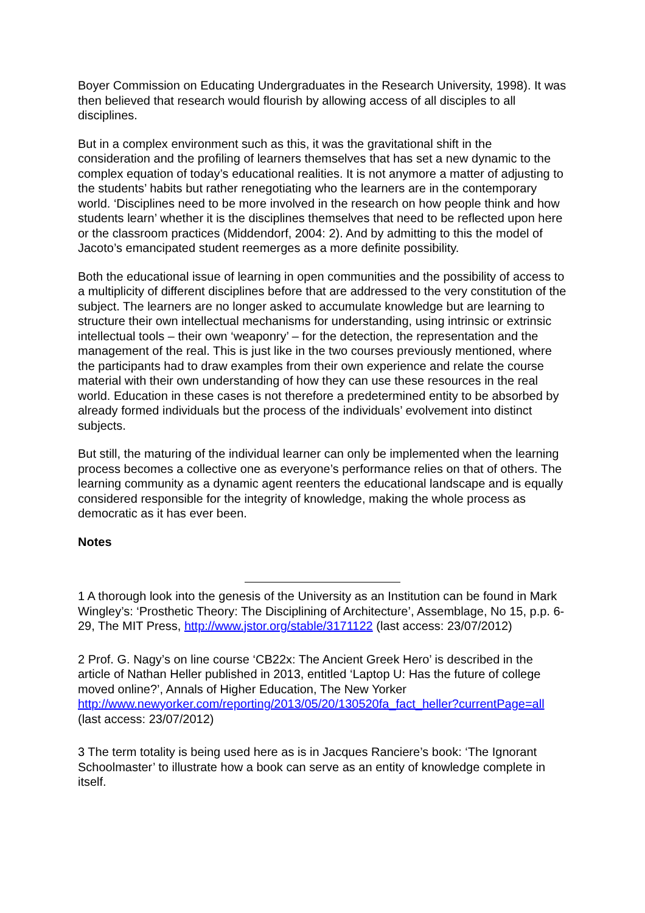Boyer Commission on Educating Undergraduates in the Research University, 1998). It was then believed that research would flourish by allowing access of all disciples to all disciplines.
But in a complex environment such as this, it was the gravitational shift in the consideration and the profiling of learners themselves that has set a new dynamic to the complex equation of today’s educational realities. It is not anymore a matter of adjusting to the students’ habits but rather renegotiating who the learners are in the contemporary world. ‘Disciplines need to be more involved in the research on how people think and how students learn’ whether it is the disciplines themselves that need to be reflected upon here or the classroom practices (Middendorf, 2004: 2). And by admitting to this the model of Jacoto’s emancipated student reemerges as a more definite possibility.
Both the educational issue of learning in open communities and the possibility of access to a multiplicity of different disciplines before that are addressed to the very constitution of the subject. The learners are no longer asked to accumulate knowledge but are learning to structure their own intellectual mechanisms for understanding, using intrinsic or extrinsic intellectual tools – their own ‘weaponry’ – for the detection, the representation and the management of the real. This is just like in the two courses previously mentioned, where the participants had to draw examples from their own experience and relate the course material with their own understanding of how they can use these resources in the real world. Education in these cases is not therefore a predetermined entity to be absorbed by already formed individuals but the process of the individuals’ evolvement into distinct subjects.
But still, the maturing of the individual learner can only be implemented when the learning process becomes a collective one as everyone’s performance relies on that of others. The learning community as a dynamic agent reenters the educational landscape and is equally considered responsible for the integrity of knowledge, making the whole process as democratic as it has ever been.
Notes
1 A thorough look into the genesis of the University as an Institution can be found in Mark Wingley’s: ‘Prosthetic Theory: The Disciplining of Architecture’, Assemblage, No 15, p.p. 6-29, The MIT Press, http://www.jstor.org/stable/3171122 (last access: 23/07/2012)
2 Prof. G. Nagy’s on line course ‘CB22x: The Ancient Greek Hero’ is described in the article of Nathan Heller published in 2013, entitled ‘Laptop U: Has the future of college moved online?’, Annals of Higher Education, The New Yorker http://www.newyorker.com/reporting/2013/05/20/130520fa_fact_heller?currentPage=all (last access: 23/07/2012)
3 The term totality is being used here as is in Jacques Ranciere’s book: ‘The Ignorant Schoolmaster’ to illustrate how a book can serve as an entity of knowledge complete in itself.